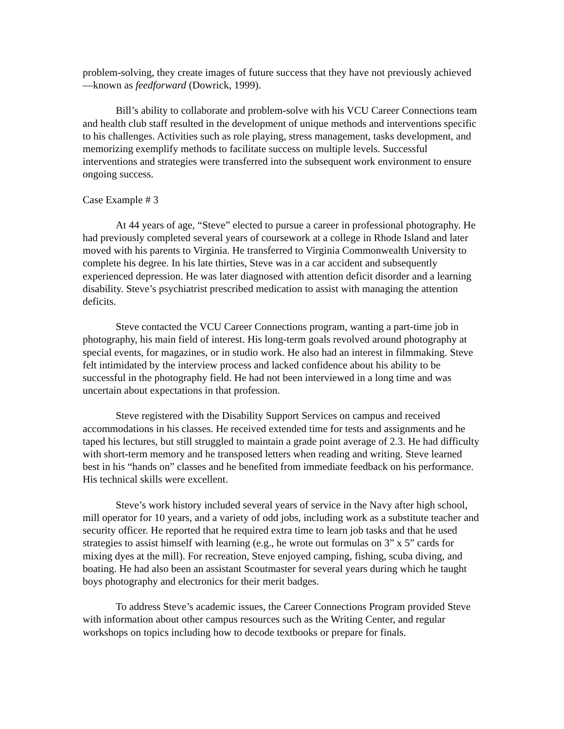problem-solving, they create images of future success that they have not previously achieved—known as feedforward (Dowrick, 1999).
Bill’s ability to collaborate and problem-solve with his VCU Career Connections team and health club staff resulted in the development of unique methods and interventions specific to his challenges. Activities such as role playing, stress management, tasks development, and memorizing exemplify methods to facilitate success on multiple levels. Successful interventions and strategies were transferred into the subsequent work environment to ensure ongoing success.
Case Example # 3
At 44 years of age, “Steve” elected to pursue a career in professional photography. He had previously completed several years of coursework at a college in Rhode Island and later moved with his parents to Virginia. He transferred to Virginia Commonwealth University to complete his degree. In his late thirties, Steve was in a car accident and subsequently experienced depression. He was later diagnosed with attention deficit disorder and a learning disability. Steve’s psychiatrist prescribed medication to assist with managing the attention deficits.
Steve contacted the VCU Career Connections program, wanting a part-time job in photography, his main field of interest. His long-term goals revolved around photography at special events, for magazines, or in studio work. He also had an interest in filmmaking. Steve felt intimidated by the interview process and lacked confidence about his ability to be successful in the photography field. He had not been interviewed in a long time and was uncertain about expectations in that profession.
Steve registered with the Disability Support Services on campus and received accommodations in his classes. He received extended time for tests and assignments and he taped his lectures, but still struggled to maintain a grade point average of 2.3. He had difficulty with short-term memory and he transposed letters when reading and writing. Steve learned best in his “hands on” classes and he benefited from immediate feedback on his performance. His technical skills were excellent.
Steve’s work history included several years of service in the Navy after high school, mill operator for 10 years, and a variety of odd jobs, including work as a substitute teacher and security officer. He reported that he required extra time to learn job tasks and that he used strategies to assist himself with learning (e.g., he wrote out formulas on 3” x 5” cards for mixing dyes at the mill). For recreation, Steve enjoyed camping, fishing, scuba diving, and boating. He had also been an assistant Scoutmaster for several years during which he taught boys photography and electronics for their merit badges.
To address Steve’s academic issues, the Career Connections Program provided Steve with information about other campus resources such as the Writing Center, and regular workshops on topics including how to decode textbooks or prepare for finals.